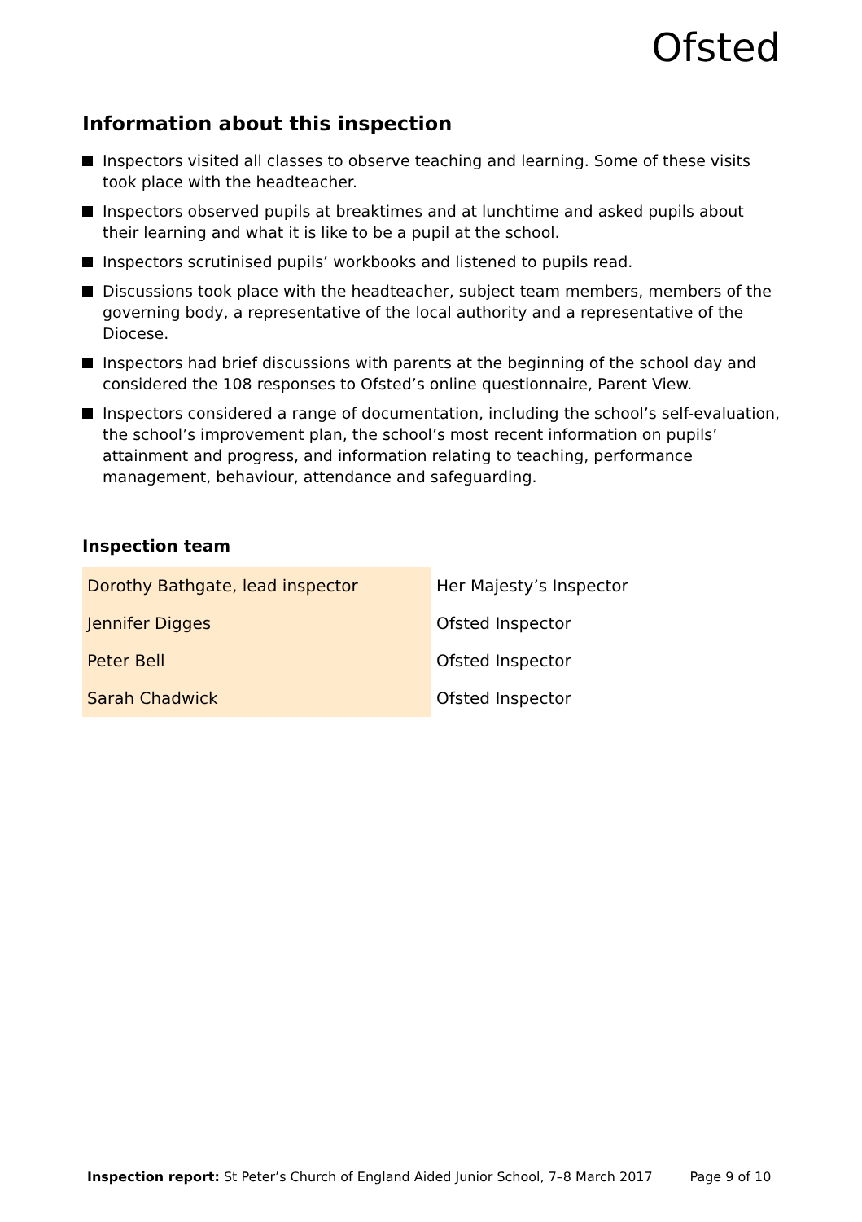Ofsted
Information about this inspection
Inspectors visited all classes to observe teaching and learning. Some of these visits took place with the headteacher.
Inspectors observed pupils at breaktimes and at lunchtime and asked pupils about their learning and what it is like to be a pupil at the school.
Inspectors scrutinised pupils’ workbooks and listened to pupils read.
Discussions took place with the headteacher, subject team members, members of the governing body, a representative of the local authority and a representative of the Diocese.
Inspectors had brief discussions with parents at the beginning of the school day and considered the 108 responses to Ofsted’s online questionnaire, Parent View.
Inspectors considered a range of documentation, including the school’s self-evaluation, the school’s improvement plan, the school’s most recent information on pupils’ attainment and progress, and information relating to teaching, performance management, behaviour, attendance and safeguarding.
Inspection team
| Dorothy Bathgate, lead inspector | Her Majesty’s Inspector |
| Jennifer Digges | Ofsted Inspector |
| Peter Bell | Ofsted Inspector |
| Sarah Chadwick | Ofsted Inspector |
Inspection report: St Peter’s Church of England Aided Junior School, 7–8 March 2017 Page 9 of 10